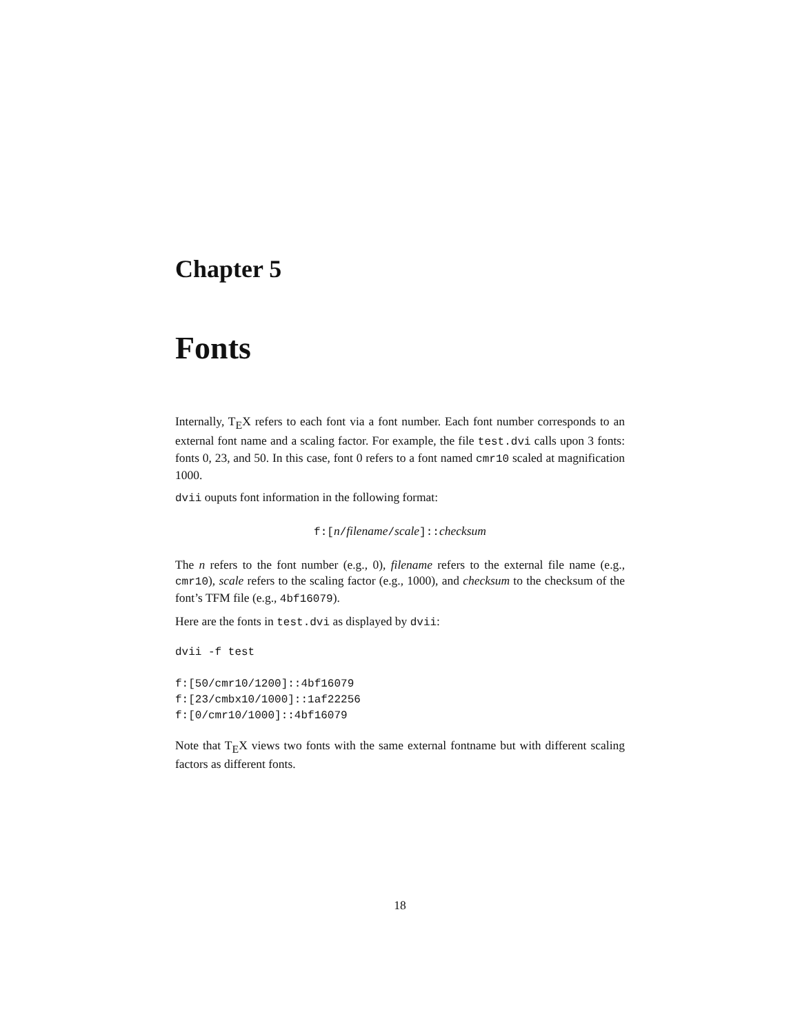Chapter 5
Fonts
Internally, T<sub>E</sub>X refers to each font via a font number. Each font number corresponds to an external font name and a scaling factor. For example, the file test.dvi calls upon 3 fonts: fonts 0, 23, and 50. In this case, font 0 refers to a font named cmr10 scaled at magnification 1000.
dvii ouputs font information in the following format:
f:[n/filename/scale]::checksum
The n refers to the font number (e.g., 0), filename refers to the external file name (e.g., cmr10), scale refers to the scaling factor (e.g., 1000), and checksum to the checksum of the font’s TFM file (e.g., 4bf16079).
Here are the fonts in test.dvi as displayed by dvii:
dvii -f test

f:[50/cmr10/1200]::4bf16079
f:[23/cmbx10/1000]::1af22256
f:[0/cmr10/1000]::4bf16079
Note that T<sub>E</sub>X views two fonts with the same external fontname but with different scaling factors as different fonts.
18